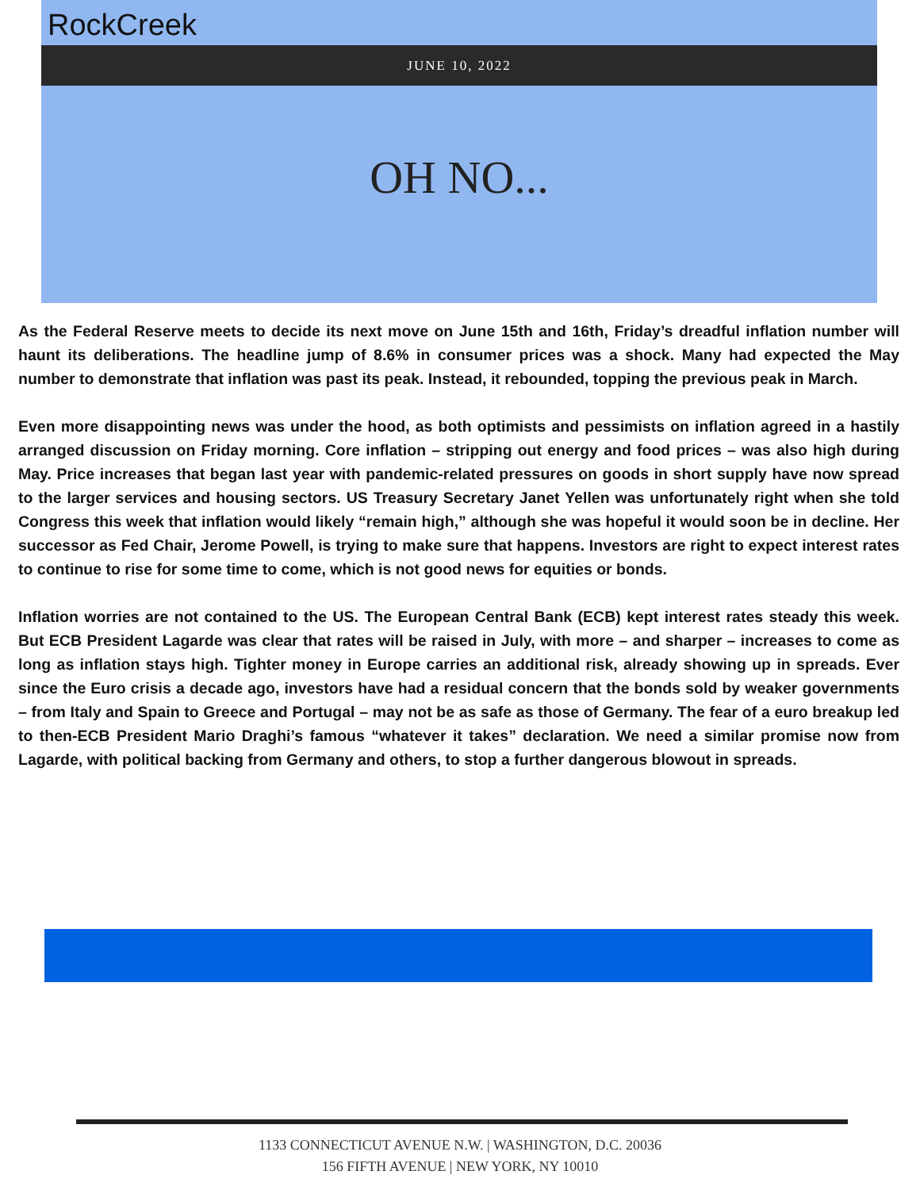RockCreek
JUNE 10, 2022
OH NO...
As the Federal Reserve meets to decide its next move on June 15th and 16th, Friday’s dreadful inflation number will haunt its deliberations. The headline jump of 8.6% in consumer prices was a shock. Many had expected the May number to demonstrate that inflation was past its peak. Instead, it rebounded, topping the previous peak in March.
Even more disappointing news was under the hood, as both optimists and pessimists on inflation agreed in a hastily arranged discussion on Friday morning. Core inflation – stripping out energy and food prices – was also high during May. Price increases that began last year with pandemic-related pressures on goods in short supply have now spread to the larger services and housing sectors. US Treasury Secretary Janet Yellen was unfortunately right when she told Congress this week that inflation would likely “remain high,” although she was hopeful it would soon be in decline. Her successor as Fed Chair, Jerome Powell, is trying to make sure that happens. Investors are right to expect interest rates to continue to rise for some time to come, which is not good news for equities or bonds.
Inflation worries are not contained to the US. The European Central Bank (ECB) kept interest rates steady this week. But ECB President Lagarde was clear that rates will be raised in July, with more – and sharper – increases to come as long as inflation stays high. Tighter money in Europe carries an additional risk, already showing up in spreads. Ever since the Euro crisis a decade ago, investors have had a residual concern that the bonds sold by weaker governments – from Italy and Spain to Greece and Portugal – may not be as safe as those of Germany. The fear of a euro breakup led to then-ECB President Mario Draghi’s famous “whatever it takes” declaration. We need a similar promise now from Lagarde, with political backing from Germany and others, to stop a further dangerous blowout in spreads.
1133 CONNECTICUT AVENUE N.W. | WASHINGTON, D.C. 20036
156 FIFTH AVENUE | NEW YORK, NY 10010